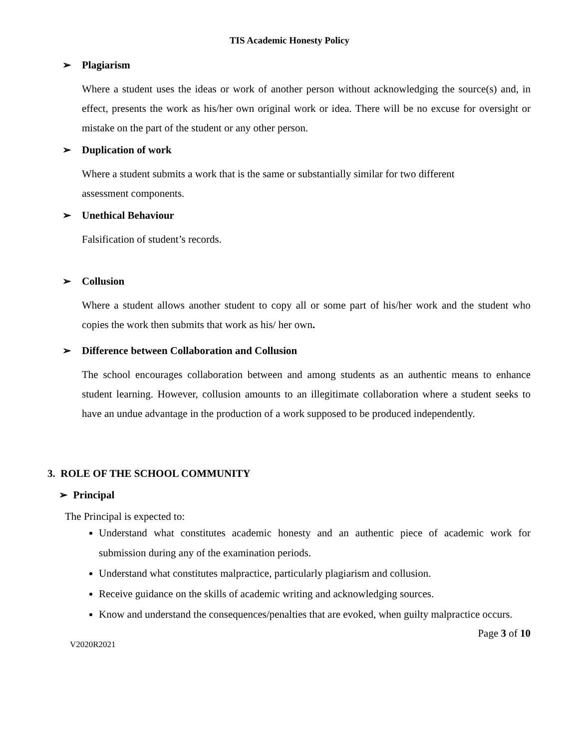TIS Academic Honesty Policy
➢ Plagiarism
Where a student uses the ideas or work of another person without acknowledging the source(s) and, in effect, presents the work as his/her own original work or idea. There will be no excuse for oversight or mistake on the part of the student or any other person.
➢ Duplication of work
Where a student submits a work that is the same or substantially similar for two different
assessment components.
➢ Unethical Behaviour
Falsification of student’s records.
➢ Collusion
Where a student allows another student to copy all or some part of his/her work and the student who copies the work then submits that work as his/ her own.
➢ Difference between Collaboration and Collusion
The school encourages collaboration between and among students as an authentic means to enhance student learning. However, collusion amounts to an illegitimate collaboration where a student seeks to have an undue advantage in the production of a work supposed to be produced independently.
3. ROLE OF THE SCHOOL COMMUNITY
➢ Principal
The Principal is expected to:
Understand what constitutes academic honesty and an authentic piece of academic work for submission during any of the examination periods.
Understand what constitutes malpractice, particularly plagiarism and collusion.
Receive guidance on the skills of academic writing and acknowledging sources.
Know and understand the consequences/penalties that are evoked, when guilty malpractice occurs.
Page 3 of 10
V2020R2021